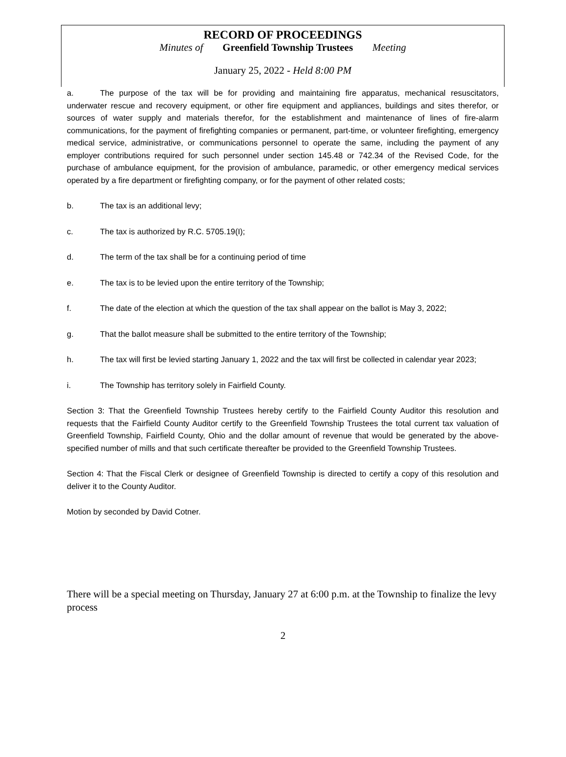RECORD OF PROCEEDINGS
Minutes of Greenfield Township Trustees Meeting
January 25, 2022 - Held 8:00 PM
a. The purpose of the tax will be for providing and maintaining fire apparatus, mechanical resuscitators, underwater rescue and recovery equipment, or other fire equipment and appliances, buildings and sites therefor, or sources of water supply and materials therefor, for the establishment and maintenance of lines of fire-alarm communications, for the payment of firefighting companies or permanent, part-time, or volunteer firefighting, emergency medical service, administrative, or communications personnel to operate the same, including the payment of any employer contributions required for such personnel under section 145.48 or 742.34 of the Revised Code, for the purchase of ambulance equipment, for the provision of ambulance, paramedic, or other emergency medical services operated by a fire department or firefighting company, or for the payment of other related costs;
b. The tax is an additional levy;
c. The tax is authorized by R.C. 5705.19(I);
d. The term of the tax shall be for a continuing period of time
e. The tax is to be levied upon the entire territory of the Township;
f. The date of the election at which the question of the tax shall appear on the ballot is May 3, 2022;
g. That the ballot measure shall be submitted to the entire territory of the Township;
h. The tax will first be levied starting January 1, 2022 and the tax will first be collected in calendar year 2023;
i. The Township has territory solely in Fairfield County.
Section 3: That the Greenfield Township Trustees hereby certify to the Fairfield County Auditor this resolution and requests that the Fairfield County Auditor certify to the Greenfield Township Trustees the total current tax valuation of Greenfield Township, Fairfield County, Ohio and the dollar amount of revenue that would be generated by the above-specified number of mills and that such certificate thereafter be provided to the Greenfield Township Trustees.
Section 4: That the Fiscal Clerk or designee of Greenfield Township is directed to certify a copy of this resolution and deliver it to the County Auditor.
Motion by seconded by David Cotner.
There will be a special meeting on Thursday, January 27 at 6:00 p.m. at the Township to finalize the levy process
2